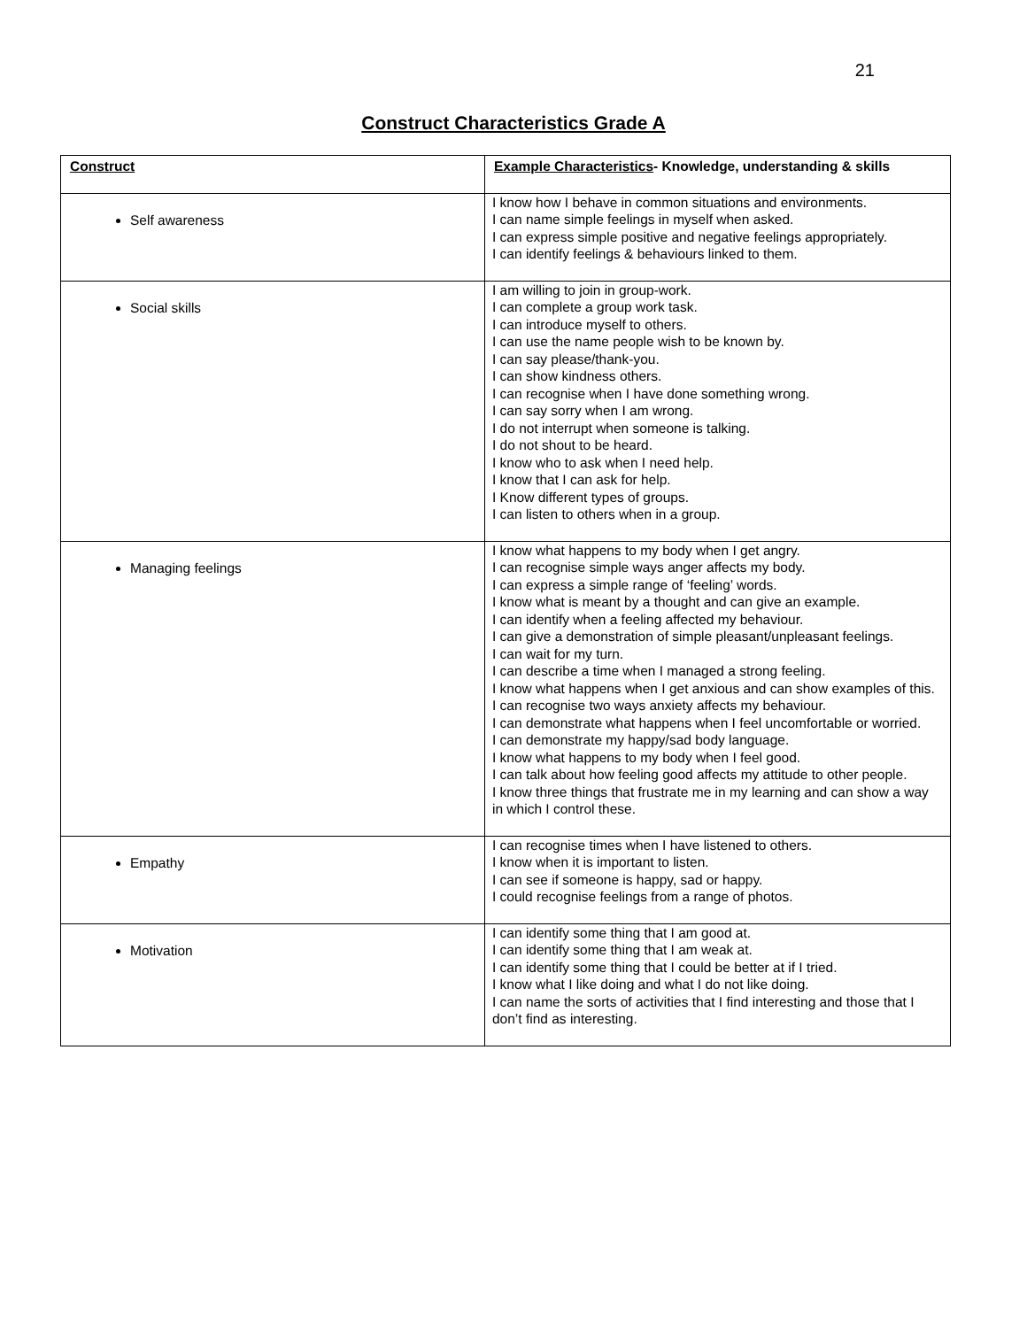21
Construct Characteristics Grade A
| Construct | Example Characteristics - Knowledge, understanding & skills |
| --- | --- |
| Self awareness | I know how I behave in common situations and environments. I can name simple feelings in myself when asked. I can express simple positive and negative feelings appropriately. I can identify feelings & behaviours linked to them. |
| Social skills | I am willing to join in group-work. I can complete a group work task. I can introduce myself to others. I can use the name people wish to be known by. I can say please/thank-you. I can show kindness others. I can recognise when I have done something wrong. I can say sorry when I am wrong. I do not interrupt when someone is talking. I do not shout to be heard. I know who to ask when I need help. I know that I can ask for help. I Know different types of groups. I can listen to others when in a group. |
| Managing feelings | I know what happens to my body when I get angry. I can recognise simple ways anger affects my body. I can express a simple range of ‘feeling’ words. I know what is meant by a thought and can give an example. I can identify when a feeling affected my behaviour. I can give a demonstration of simple pleasant/unpleasant feelings. I can wait for my turn. I can describe a time when I managed a strong feeling. I know what happens when I get anxious and can show examples of this. I can recognise two ways anxiety affects my behaviour. I can demonstrate what happens when I feel uncomfortable or worried. I can demonstrate my happy/sad body language. I know what happens to my body when I feel good. I can talk about how feeling good affects my attitude to other people. I know three things that frustrate me in my learning and can show a way in which I control these. |
| Empathy | I can recognise times when I have listened to others. I know when it is important to listen. I can see if someone is happy, sad or happy. I could recognise feelings from a range of photos. |
| Motivation | I can identify some thing that I am good at. I can identify some thing that I am weak at. I can identify some thing that I could be better at if I tried. I know what I like doing and what I do not like doing. I can name the sorts of activities that I find interesting and those that I don’t find as interesting. |